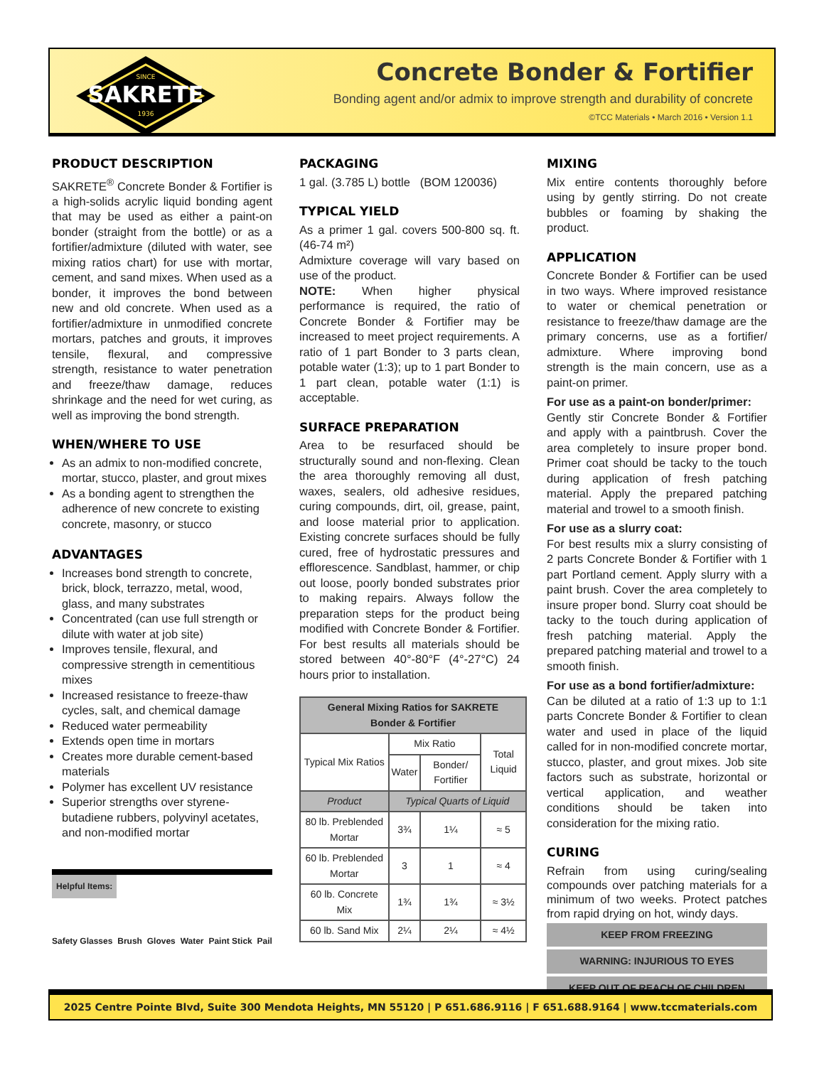SINCE
SAKRETE
1936
Concrete Bonder & Fortifier
Bonding agent and/or admix to improve strength and durability of concrete
©TCC Materials • March 2016 • Version 1.1
PRODUCT DESCRIPTION
SAKRETE<sup>®</sup> Concrete Bonder & Fortifier is a high-solids acrylic liquid bonding agent that may be used as either a paint-on bonder (straight from the bottle) or as a fortifier/admixture (diluted with water, see mixing ratios chart) for use with mortar, cement, and sand mixes. When used as a bonder, it improves the bond between new and old concrete. When used as a fortifier/admixture in unmodified concrete mortars, patches and grouts, it improves tensile, flexural, and compressive strength, resistance to water penetration and freeze/thaw damage, reduces shrinkage and the need for wet curing, as well as improving the bond strength.
WHEN/WHERE TO USE
As an admix to non-modified concrete, mortar, stucco, plaster, and grout mixes
As a bonding agent to strengthen the adherence of new concrete to existing concrete, masonry, or stucco
ADVANTAGES
Increases bond strength to concrete, brick, block, terrazzo, metal, wood, glass, and many substrates
Concentrated (can use full strength or dilute with water at job site)
Improves tensile, flexural, and compressive strength in cementitious mixes
Increased resistance to freeze-thaw cycles, salt, and chemical damage
Reduced water permeability
Extends open time in mortars
Creates more durable cement-based materials
Polymer has excellent UV resistance
Superior strengths over styrene-butadiene rubbers, polyvinyl acetates, and non-modified mortar
Helpful Items:
Safety Glasses Brush Gloves Water Paint Stick Pail
PACKAGING
1 gal. (3.785 L) bottle (BOM 120036)
TYPICAL YIELD
As a primer 1 gal. covers 500-800 sq. ft. (46-74 m²)
Admixture coverage will vary based on use of the product.
NOTE: When higher physical performance is required, the ratio of Concrete Bonder & Fortifier may be increased to meet project requirements. A ratio of 1 part Bonder to 3 parts clean, potable water (1:3); up to 1 part Bonder to 1 part clean, potable water (1:1) is acceptable.
SURFACE PREPARATION
Area to be resurfaced should be structurally sound and non-flexing. Clean the area thoroughly removing all dust, waxes, sealers, old adhesive residues, curing compounds, dirt, oil, grease, paint, and loose material prior to application. Existing concrete surfaces should be fully cured, free of hydrostatic pressures and efflorescence. Sandblast, hammer, or chip out loose, poorly bonded substrates prior to making repairs. Always follow the preparation steps for the product being modified with Concrete Bonder & Fortifier. For best results all materials should be stored between 40°-80°F (4°-27°C) 24 hours prior to installation.
| General Mixing Ratios for SAKRETE Bonder & Fortifier | | | |
| --- | --- | --- | --- |
| Typical Mix Ratios | Mix Ratio | | Total Liquid |
| | Water | Bonder/ Fortifier | |
| Product | Typical Quarts of Liquid | | |
| 80 lb. Preblended Mortar | 3¾ | 1¼ | ≈ 5 |
| 60 lb. Preblended Mortar | 3 | 1 | ≈ 4 |
| 60 lb. Concrete Mix | 1¾ | 1¾ | ≈ 3½ |
| 60 lb. Sand Mix | 2¼ | 2¼ | ≈ 4½ |
MIXING
Mix entire contents thoroughly before using by gently stirring. Do not create bubbles or foaming by shaking the product.
APPLICATION
Concrete Bonder & Fortifier can be used in two ways. Where improved resistance to water or chemical penetration or resistance to freeze/thaw damage are the primary concerns, use as a fortifier/ admixture. Where improving bond strength is the main concern, use as a paint-on primer.
For use as a paint-on bonder/primer:
Gently stir Concrete Bonder & Fortifier and apply with a paintbrush. Cover the area completely to insure proper bond. Primer coat should be tacky to the touch during application of fresh patching material. Apply the prepared patching material and trowel to a smooth finish.
For use as a slurry coat:
For best results mix a slurry consisting of 2 parts Concrete Bonder & Fortifier with 1 part Portland cement. Apply slurry with a paint brush. Cover the area completely to insure proper bond. Slurry coat should be tacky to the touch during application of fresh patching material. Apply the prepared patching material and trowel to a smooth finish.
For use as a bond fortifier/admixture:
Can be diluted at a ratio of 1:3 up to 1:1 parts Concrete Bonder & Fortifier to clean water and used in place of the liquid called for in non-modified concrete mortar, stucco, plaster, and grout mixes. Job site factors such as substrate, horizontal or vertical application, and weather conditions should be taken into consideration for the mixing ratio.
CURING
Refrain from using curing/sealing compounds over patching materials for a minimum of two weeks. Protect patches from rapid drying on hot, windy days.
KEEP FROM FREEZING
WARNING: INJURIOUS TO EYES
KEEP OUT OF REACH OF CHILDREN
2025 Centre Pointe Blvd, Suite 300 Mendota Heights, MN 55120 | P 651.686.9116 | F 651.688.9164 | www.tccmaterials.com